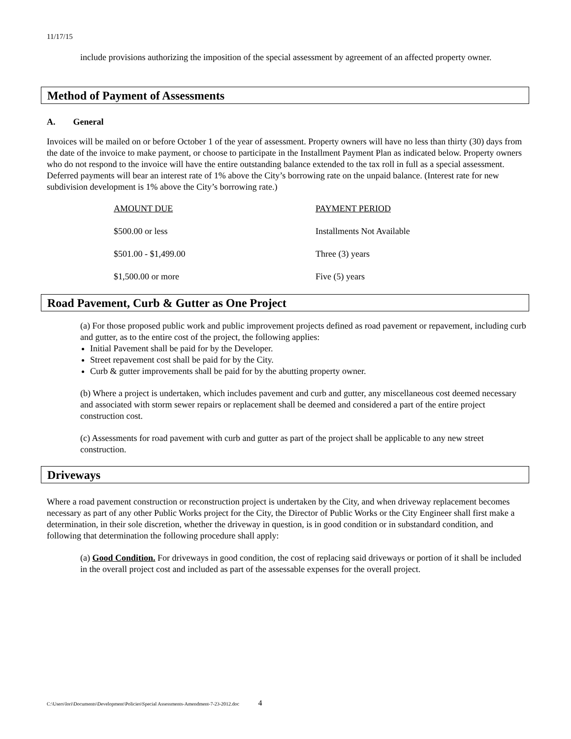11/17/15
include provisions authorizing the imposition of the special assessment by agreement of an affected property owner.
Method of Payment of Assessments
A. General
Invoices will be mailed on or before October 1 of the year of assessment. Property owners will have no less than thirty (30) days from the date of the invoice to make payment, or choose to participate in the Installment Payment Plan as indicated below. Property owners who do not respond to the invoice will have the entire outstanding balance extended to the tax roll in full as a special assessment. Deferred payments will bear an interest rate of 1% above the City’s borrowing rate on the unpaid balance. (Interest rate for new subdivision development is 1% above the City’s borrowing rate.)
| AMOUNT DUE | PAYMENT PERIOD |
| --- | --- |
| $500.00 or less | Installments Not Available |
| $501.00 - $1,499.00 | Three (3) years |
| $1,500.00 or more | Five (5) years |
Road Pavement, Curb & Gutter as One Project
(a) For those proposed public work and public improvement projects defined as road pavement or repavement, including curb and gutter, as to the entire cost of the project, the following applies:
Initial Pavement shall be paid for by the Developer.
Street repavement cost shall be paid for by the City.
Curb & gutter improvements shall be paid for by the abutting property owner.
(b) Where a project is undertaken, which includes pavement and curb and gutter, any miscellaneous cost deemed necessary and associated with storm sewer repairs or replacement shall be deemed and considered a part of the entire project construction cost.
(c) Assessments for road pavement with curb and gutter as part of the project shall be applicable to any new street construction.
Driveways
Where a road pavement construction or reconstruction project is undertaken by the City, and when driveway replacement becomes necessary as part of any other Public Works project for the City, the Director of Public Works or the City Engineer shall first make a determination, in their sole discretion, whether the driveway in question, is in good condition or in substandard condition, and following that determination the following procedure shall apply:
(a) Good Condition. For driveways in good condition, the cost of replacing said driveways or portion of it shall be included in the overall project cost and included as part of the assessable expenses for the overall project.
C:\Users\lori\Documents\Development\Policies\Special Assessments-Amendment-7-23-2012.doc 4